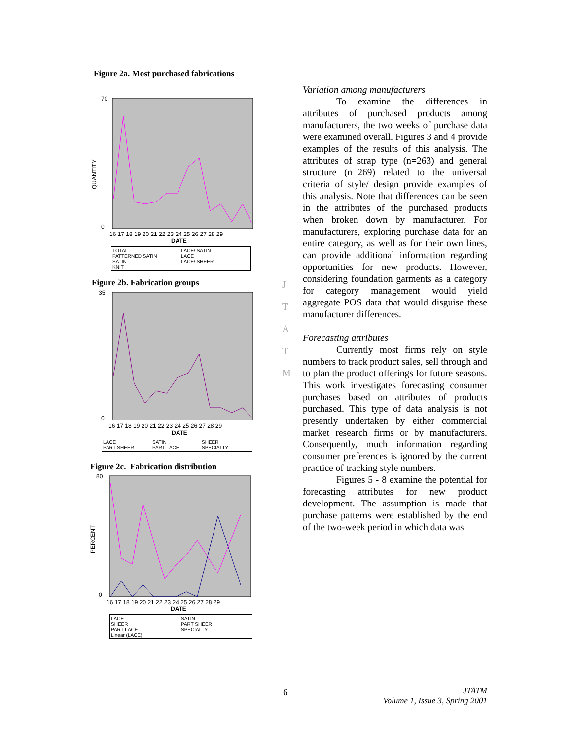Figure 2a. Most purchased fabrications
QUANTITY
70
0
16 17 18 19 20 21 22 23 24 25 26 27 28 29
DATE
TOTAL LACE/ SATIN PATTERNED SATIN LACE SATIN LACE/ SHEER KNIT
Figure 2b. Fabrication groups
35
0
16 17 18 19 20 21 22 23 24 25 26 27 28 29
DATE
LACE SATIN SHEER PART SHEER PART LACE SPECIALTY
Figure 2c. Fabrication distribution
PERCENT
80
0
16 17 18 19 20 21 22 23 24 25 26 27 28 29
DATE
LACE SATIN SHEER PART SHEER PART LACE SPECIALTY Linear (LACE)
J
T
A
T
M
Variation among manufacturers
To examine the differences in attributes of purchased products among manufacturers, the two weeks of purchase data were examined overall. Figures 3 and 4 provide examples of the results of this analysis. The attributes of strap type (n=263) and general structure (n=269) related to the universal criteria of style/ design provide examples of this analysis. Note that differences can be seen in the attributes of the purchased products when broken down by manufacturer. For manufacturers, exploring purchase data for an entire category, as well as for their own lines, can provide additional information regarding opportunities for new products. However, considering foundation garments as a category for category management would yield aggregate POS data that would disguise these manufacturer differences.
Forecasting attributes
Currently most firms rely on style numbers to track product sales, sell through and to plan the product offerings for future seasons. This work investigates forecasting consumer purchases based on attributes of products purchased. This type of data analysis is not presently undertaken by either commercial market research firms or by manufacturers. Consequently, much information regarding consumer preferences is ignored by the current practice of tracking style numbers.
Figures 5 - 8 examine the potential for forecasting attributes for new product development. The assumption is made that purchase patterns were established by the end of the two-week period in which data was
6
JTATM
Volume 1, Issue 3, Spring 2001